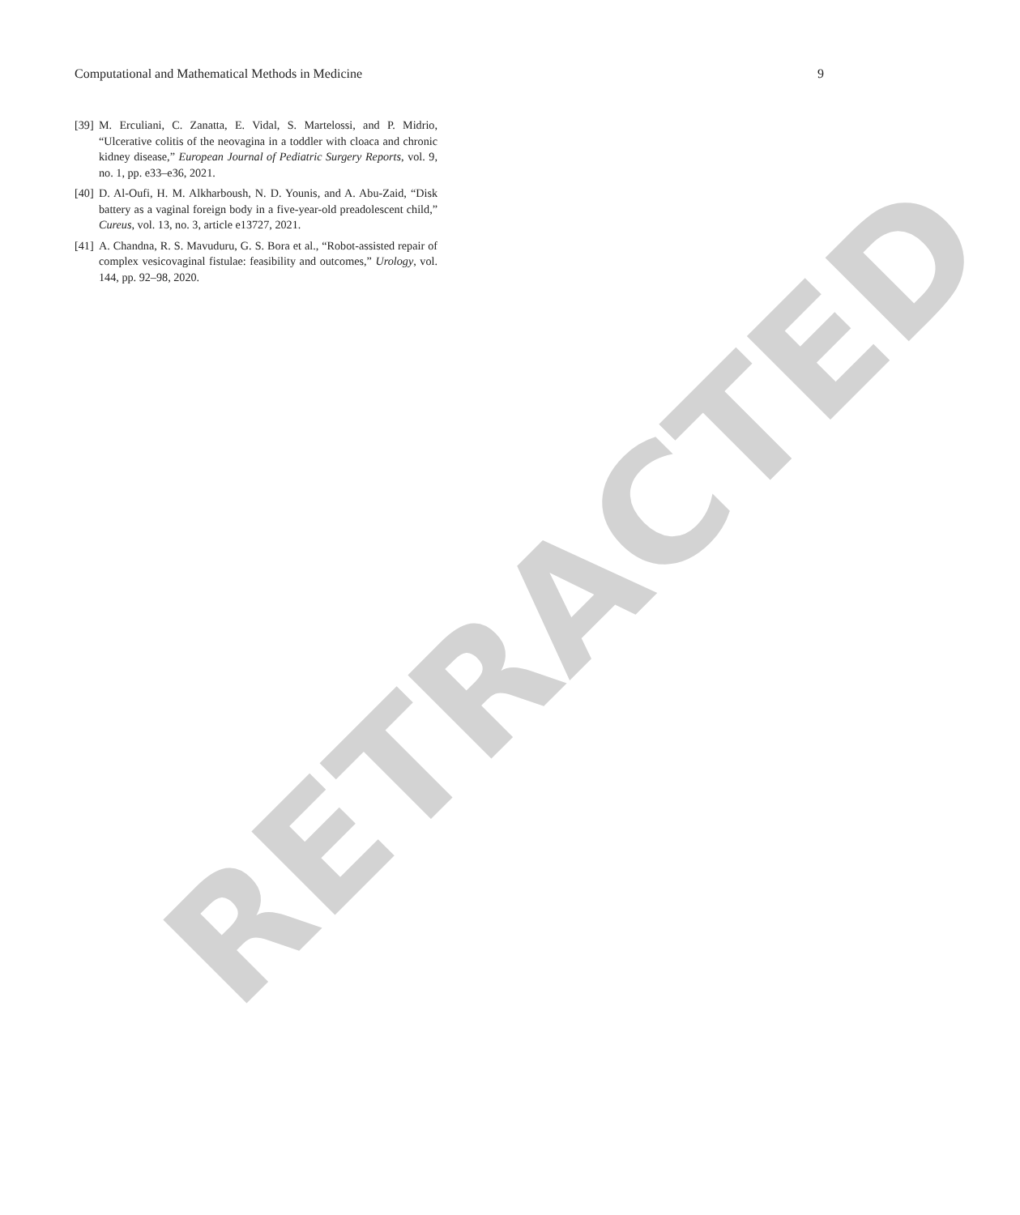Computational and Mathematical Methods in Medicine 9
[39] M. Erculiani, C. Zanatta, E. Vidal, S. Martelossi, and P. Midrio, “Ulcerative colitis of the neovagina in a toddler with cloaca and chronic kidney disease,” European Journal of Pediatric Surgery Reports, vol. 9, no. 1, pp. e33–e36, 2021.
[40] D. Al-Oufi, H. M. Alkharboush, N. D. Younis, and A. Abu-Zaid, “Disk battery as a vaginal foreign body in a five-year-old preadolescent child,” Cureus, vol. 13, no. 3, article e13727, 2021.
[41] A. Chandna, R. S. Mavuduru, G. S. Bora et al., “Robot-assisted repair of complex vesicovaginal fistulae: feasibility and outcomes,” Urology, vol. 144, pp. 92–98, 2020.
RETRACTED